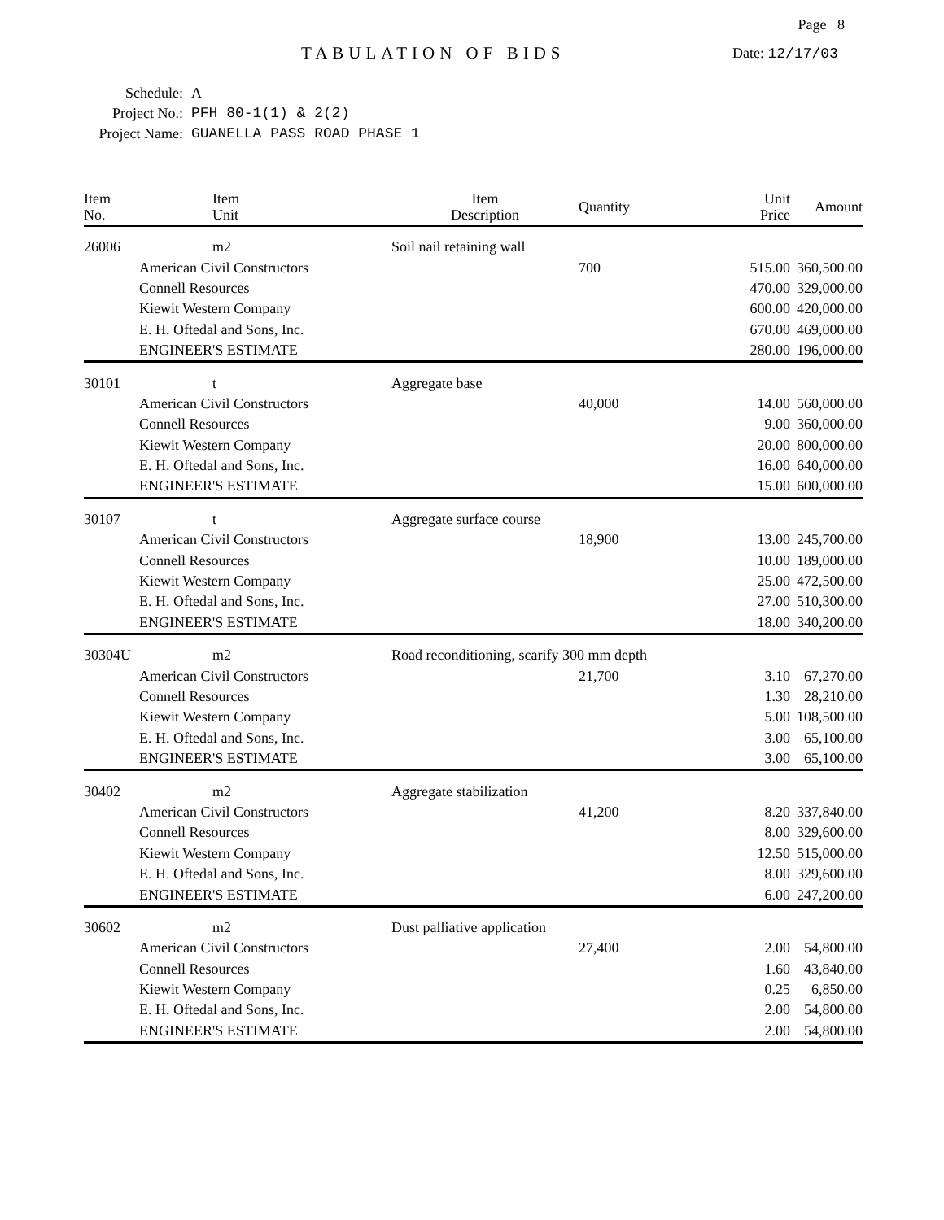Page 8
TABULATION OF BIDS
Date: 12/17/03
Schedule: A
Project No.: PFH 80-1(1) & 2(2)
Project Name: GUANELLA PASS ROAD PHASE 1
| Item No. | Item Unit | Item Description | Quantity | Unit Price | Amount |
| --- | --- | --- | --- | --- | --- |
| 26006 | m2 | Soil nail retaining wall | | | |
| | American Civil Constructors | | 700 | 515.00 | 360,500.00 |
| | Connell Resources | | | 470.00 | 329,000.00 |
| | Kiewit Western Company | | | 600.00 | 420,000.00 |
| | E. H. Oftedal and Sons, Inc. | | | 670.00 | 469,000.00 |
| | ENGINEER'S ESTIMATE | | | 280.00 | 196,000.00 |
| 30101 | t | Aggregate base | | | |
| | American Civil Constructors | | 40,000 | 14.00 | 560,000.00 |
| | Connell Resources | | | 9.00 | 360,000.00 |
| | Kiewit Western Company | | | 20.00 | 800,000.00 |
| | E. H. Oftedal and Sons, Inc. | | | 16.00 | 640,000.00 |
| | ENGINEER'S ESTIMATE | | | 15.00 | 600,000.00 |
| 30107 | t | Aggregate surface course | | | |
| | American Civil Constructors | | 18,900 | 13.00 | 245,700.00 |
| | Connell Resources | | | 10.00 | 189,000.00 |
| | Kiewit Western Company | | | 25.00 | 472,500.00 |
| | E. H. Oftedal and Sons, Inc. | | | 27.00 | 510,300.00 |
| | ENGINEER'S ESTIMATE | | | 18.00 | 340,200.00 |
| 30304U | m2 | Road reconditioning, scarify 300 mm depth | | | |
| | American Civil Constructors | | 21,700 | 3.10 | 67,270.00 |
| | Connell Resources | | | 1.30 | 28,210.00 |
| | Kiewit Western Company | | | 5.00 | 108,500.00 |
| | E. H. Oftedal and Sons, Inc. | | | 3.00 | 65,100.00 |
| | ENGINEER'S ESTIMATE | | | 3.00 | 65,100.00 |
| 30402 | m2 | Aggregate stabilization | | | |
| | American Civil Constructors | | 41,200 | 8.20 | 337,840.00 |
| | Connell Resources | | | 8.00 | 329,600.00 |
| | Kiewit Western Company | | | 12.50 | 515,000.00 |
| | E. H. Oftedal and Sons, Inc. | | | 8.00 | 329,600.00 |
| | ENGINEER'S ESTIMATE | | | 6.00 | 247,200.00 |
| 30602 | m2 | Dust palliative application | | | |
| | American Civil Constructors | | 27,400 | 2.00 | 54,800.00 |
| | Connell Resources | | | 1.60 | 43,840.00 |
| | Kiewit Western Company | | | 0.25 | 6,850.00 |
| | E. H. Oftedal and Sons, Inc. | | | 2.00 | 54,800.00 |
| | ENGINEER'S ESTIMATE | | | 2.00 | 54,800.00 |